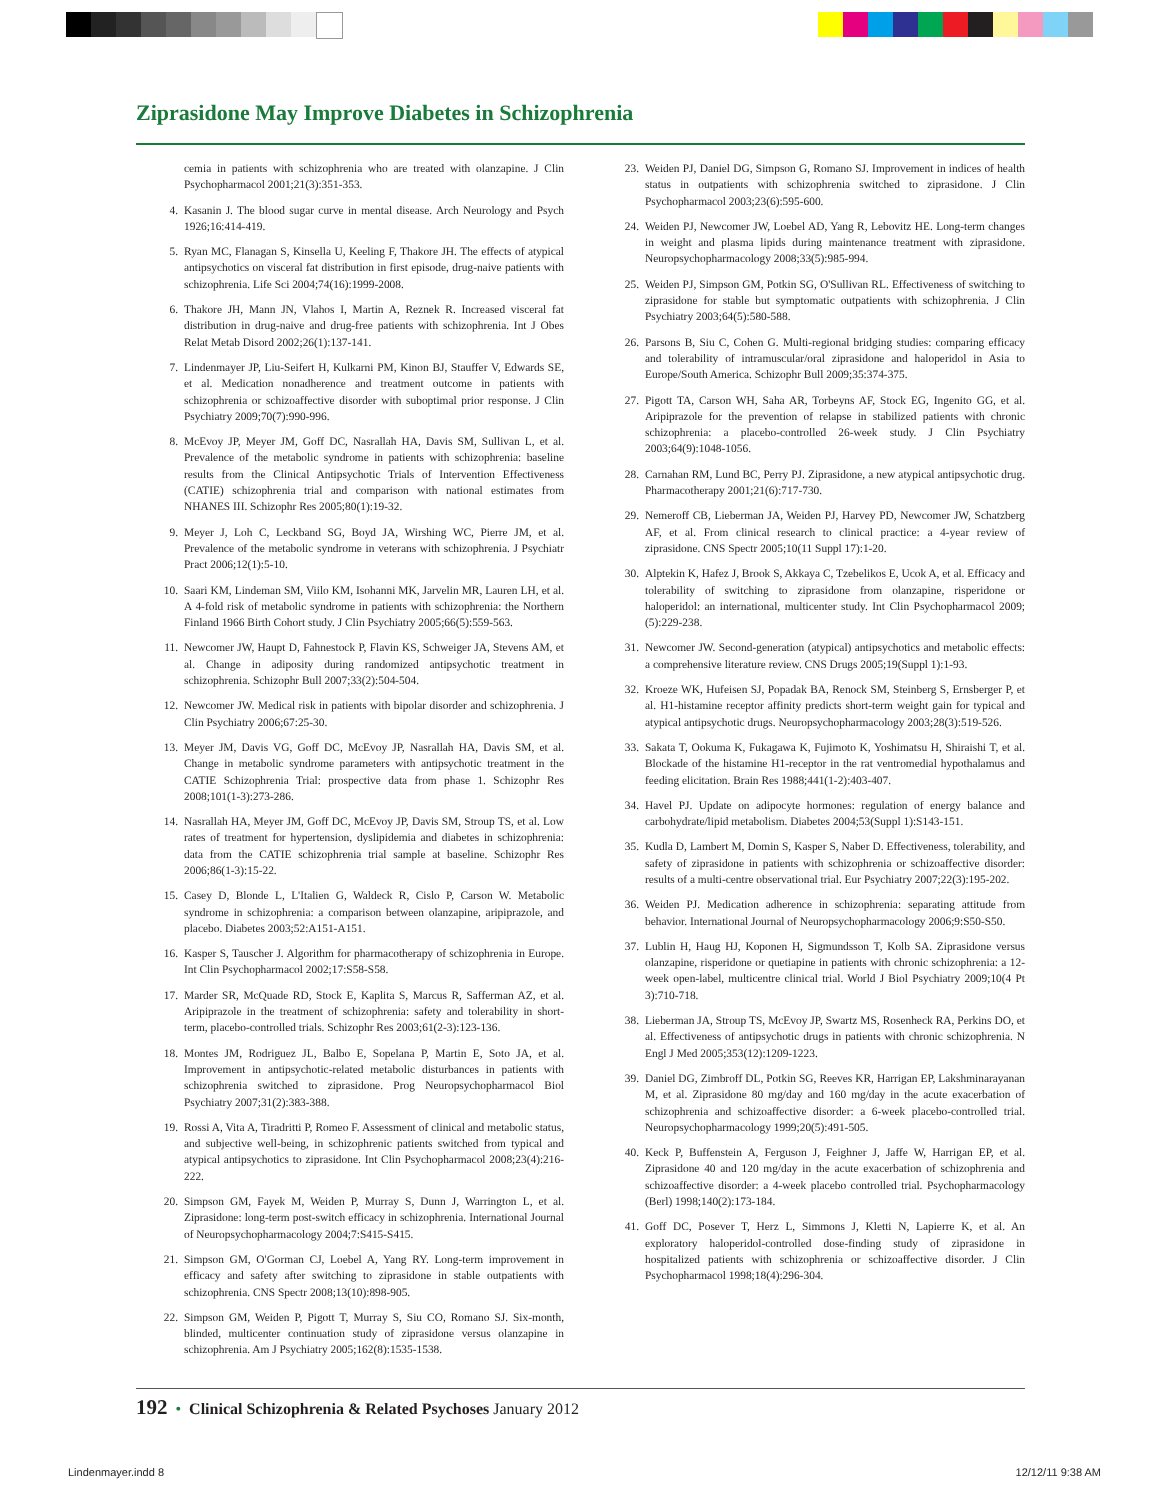Ziprasidone May Improve Diabetes in Schizophrenia
cemia in patients with schizophrenia who are treated with olanzapine. J Clin Psychopharmacol 2001;21(3):351-353.
4. Kasanin J. The blood sugar curve in mental disease. Arch Neurology and Psych 1926;16:414-419.
5. Ryan MC, Flanagan S, Kinsella U, Keeling F, Thakore JH. The effects of atypical antipsychotics on visceral fat distribution in first episode, drug-naive patients with schizophrenia. Life Sci 2004;74(16):1999-2008.
6. Thakore JH, Mann JN, Vlahos I, Martin A, Reznek R. Increased visceral fat distribution in drug-naive and drug-free patients with schizophrenia. Int J Obes Relat Metab Disord 2002;26(1):137-141.
7. Lindenmayer JP, Liu-Seifert H, Kulkarni PM, Kinon BJ, Stauffer V, Edwards SE, et al. Medication nonadherence and treatment outcome in patients with schizophrenia or schizoaffective disorder with suboptimal prior response. J Clin Psychiatry 2009;70(7):990-996.
8. McEvoy JP, Meyer JM, Goff DC, Nasrallah HA, Davis SM, Sullivan L, et al. Prevalence of the metabolic syndrome in patients with schizophrenia: baseline results from the Clinical Antipsychotic Trials of Intervention Effectiveness (CATIE) schizophrenia trial and comparison with national estimates from NHANES III. Schizophr Res 2005;80(1):19-32.
9. Meyer J, Loh C, Leckband SG, Boyd JA, Wirshing WC, Pierre JM, et al. Prevalence of the metabolic syndrome in veterans with schizophrenia. J Psychiatr Pract 2006;12(1):5-10.
10. Saari KM, Lindeman SM, Viilo KM, Isohanni MK, Jarvelin MR, Lauren LH, et al. A 4-fold risk of metabolic syndrome in patients with schizophrenia: the Northern Finland 1966 Birth Cohort study. J Clin Psychiatry 2005;66(5):559-563.
11. Newcomer JW, Haupt D, Fahnestock P, Flavin KS, Schweiger JA, Stevens AM, et al. Change in adiposity during randomized antipsychotic treatment in schizophrenia. Schizophr Bull 2007;33(2):504-504.
12. Newcomer JW. Medical risk in patients with bipolar disorder and schizophrenia. J Clin Psychiatry 2006;67:25-30.
13. Meyer JM, Davis VG, Goff DC, McEvoy JP, Nasrallah HA, Davis SM, et al. Change in metabolic syndrome parameters with antipsychotic treatment in the CATIE Schizophrenia Trial: prospective data from phase 1. Schizophr Res 2008;101(1-3):273-286.
14. Nasrallah HA, Meyer JM, Goff DC, McEvoy JP, Davis SM, Stroup TS, et al. Low rates of treatment for hypertension, dyslipidemia and diabetes in schizophrenia: data from the CATIE schizophrenia trial sample at baseline. Schizophr Res 2006;86(1-3):15-22.
15. Casey D, Blonde L, L'Italien G, Waldeck R, Cislo P, Carson W. Metabolic syndrome in schizophrenia: a comparison between olanzapine, aripiprazole, and placebo. Diabetes 2003;52:A151-A151.
16. Kasper S, Tauscher J. Algorithm for pharmacotherapy of schizophrenia in Europe. Int Clin Psychopharmacol 2002;17:S58-S58.
17. Marder SR, McQuade RD, Stock E, Kaplita S, Marcus R, Safferman AZ, et al. Aripiprazole in the treatment of schizophrenia: safety and tolerability in short-term, placebo-controlled trials. Schizophr Res 2003;61(2-3):123-136.
18. Montes JM, Rodriguez JL, Balbo E, Sopelana P, Martin E, Soto JA, et al. Improvement in antipsychotic-related metabolic disturbances in patients with schizophrenia switched to ziprasidone. Prog Neuropsychopharmacol Biol Psychiatry 2007;31(2):383-388.
19. Rossi A, Vita A, Tiradritti P, Romeo F. Assessment of clinical and metabolic status, and subjective well-being, in schizophrenic patients switched from typical and atypical antipsychotics to ziprasidone. Int Clin Psychopharmacol 2008;23(4):216-222.
20. Simpson GM, Fayek M, Weiden P, Murray S, Dunn J, Warrington L, et al. Ziprasidone: long-term post-switch efficacy in schizophrenia. International Journal of Neuropsychopharmacology 2004;7:S415-S415.
21. Simpson GM, O'Gorman CJ, Loebel A, Yang RY. Long-term improvement in efficacy and safety after switching to ziprasidone in stable outpatients with schizophrenia. CNS Spectr 2008;13(10):898-905.
22. Simpson GM, Weiden P, Pigott T, Murray S, Siu CO, Romano SJ. Six-month, blinded, multicenter continuation study of ziprasidone versus olanzapine in schizophrenia. Am J Psychiatry 2005;162(8):1535-1538.
23. Weiden PJ, Daniel DG, Simpson G, Romano SJ. Improvement in indices of health status in outpatients with schizophrenia switched to ziprasidone. J Clin Psychopharmacol 2003;23(6):595-600.
24. Weiden PJ, Newcomer JW, Loebel AD, Yang R, Lebovitz HE. Long-term changes in weight and plasma lipids during maintenance treatment with ziprasidone. Neuropsychopharmacology 2008;33(5):985-994.
25. Weiden PJ, Simpson GM, Potkin SG, O'Sullivan RL. Effectiveness of switching to ziprasidone for stable but symptomatic outpatients with schizophrenia. J Clin Psychiatry 2003;64(5):580-588.
26. Parsons B, Siu C, Cohen G. Multi-regional bridging studies: comparing efficacy and tolerability of intramuscular/oral ziprasidone and haloperidol in Asia to Europe/South America. Schizophr Bull 2009;35:374-375.
27. Pigott TA, Carson WH, Saha AR, Torbeyns AF, Stock EG, Ingenito GG, et al. Aripiprazole for the prevention of relapse in stabilized patients with chronic schizophrenia: a placebo-controlled 26-week study. J Clin Psychiatry 2003;64(9):1048-1056.
28. Carnahan RM, Lund BC, Perry PJ. Ziprasidone, a new atypical antipsychotic drug. Pharmacotherapy 2001;21(6):717-730.
29. Nemeroff CB, Lieberman JA, Weiden PJ, Harvey PD, Newcomer JW, Schatzberg AF, et al. From clinical research to clinical practice: a 4-year review of ziprasidone. CNS Spectr 2005;10(11 Suppl 17):1-20.
30. Alptekin K, Hafez J, Brook S, Akkaya C, Tzebelikos E, Ucok A, et al. Efficacy and tolerability of switching to ziprasidone from olanzapine, risperidone or haloperidol: an international, multicenter study. Int Clin Psychopharmacol 2009;(5):229-238.
31. Newcomer JW. Second-generation (atypical) antipsychotics and metabolic effects: a comprehensive literature review. CNS Drugs 2005;19(Suppl 1):1-93.
32. Kroeze WK, Hufeisen SJ, Popadak BA, Renock SM, Steinberg S, Ernsberger P, et al. H1-histamine receptor affinity predicts short-term weight gain for typical and atypical antipsychotic drugs. Neuropsychopharmacology 2003;28(3):519-526.
33. Sakata T, Ookuma K, Fukagawa K, Fujimoto K, Yoshimatsu H, Shiraishi T, et al. Blockade of the histamine H1-receptor in the rat ventromedial hypothalamus and feeding elicitation. Brain Res 1988;441(1-2):403-407.
34. Havel PJ. Update on adipocyte hormones: regulation of energy balance and carbohydrate/lipid metabolism. Diabetes 2004;53(Suppl 1):S143-151.
35. Kudla D, Lambert M, Domin S, Kasper S, Naber D. Effectiveness, tolerability, and safety of ziprasidone in patients with schizophrenia or schizoaffective disorder: results of a multi-centre observational trial. Eur Psychiatry 2007;22(3):195-202.
36. Weiden PJ. Medication adherence in schizophrenia: separating attitude from behavior. International Journal of Neuropsychopharmacology 2006;9:S50-S50.
37. Lublin H, Haug HJ, Koponen H, Sigmundsson T, Kolb SA. Ziprasidone versus olanzapine, risperidone or quetiapine in patients with chronic schizophrenia: a 12-week open-label, multicentre clinical trial. World J Biol Psychiatry 2009;10(4 Pt 3):710-718.
38. Lieberman JA, Stroup TS, McEvoy JP, Swartz MS, Rosenheck RA, Perkins DO, et al. Effectiveness of antipsychotic drugs in patients with chronic schizophrenia. N Engl J Med 2005;353(12):1209-1223.
39. Daniel DG, Zimbroff DL, Potkin SG, Reeves KR, Harrigan EP, Lakshminarayanan M, et al. Ziprasidone 80 mg/day and 160 mg/day in the acute exacerbation of schizophrenia and schizoaffective disorder: a 6-week placebo-controlled trial. Neuropsychopharmacology 1999;20(5):491-505.
40. Keck P, Buffenstein A, Ferguson J, Feighner J, Jaffe W, Harrigan EP, et al. Ziprasidone 40 and 120 mg/day in the acute exacerbation of schizophrenia and schizoaffective disorder: a 4-week placebo controlled trial. Psychopharmacology (Berl) 1998;140(2):173-184.
41. Goff DC, Posever T, Herz L, Simmons J, Kletti N, Lapierre K, et al. An exploratory haloperidol-controlled dose-finding study of ziprasidone in hospitalized patients with schizophrenia or schizoaffective disorder. J Clin Psychopharmacol 1998;18(4):296-304.
192 • Clinical Schizophrenia & Related Psychoses January 2012
Lindenmayer.indd 8 12/12/11 9:38 AM